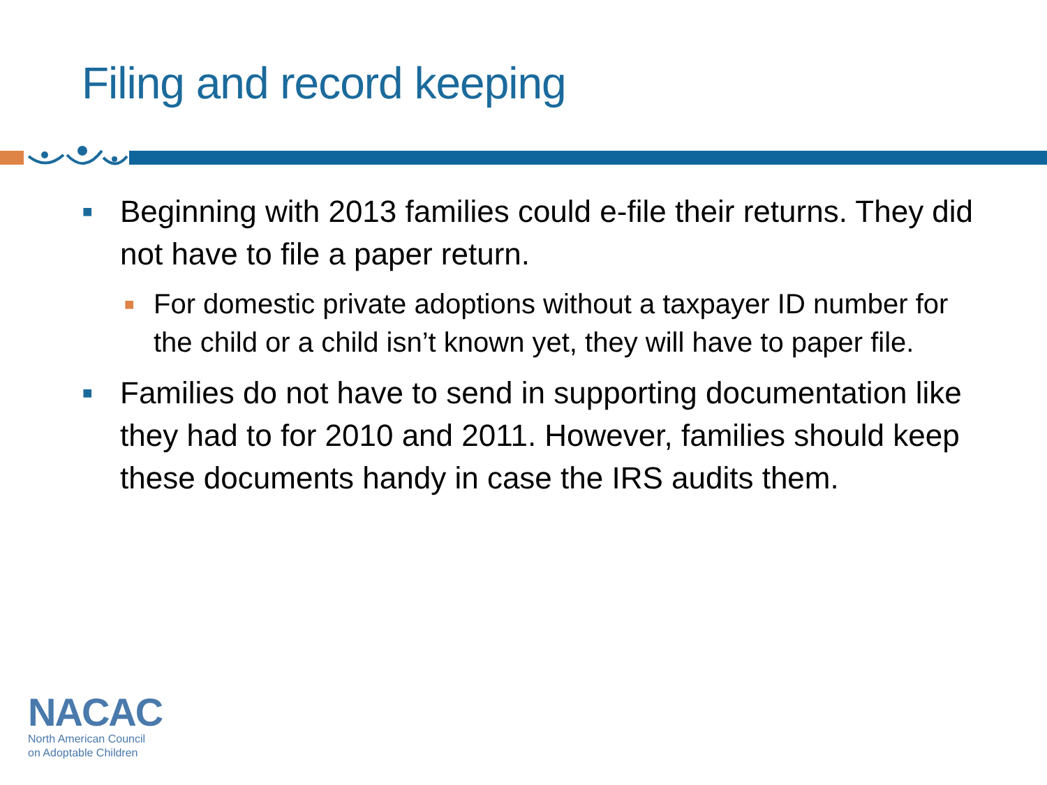Filing and record keeping
■ Beginning with 2013 families could e-file their returns. They did not have to file a paper return.
■ For domestic private adoptions without a taxpayer ID number for the child or a child isn’t known yet, they will have to paper file.
■ Families do not have to send in supporting documentation like they had to for 2010 and 2011. However, families should keep these documents handy in case the IRS audits them.
NACAC
North American Council
on Adoptable Children